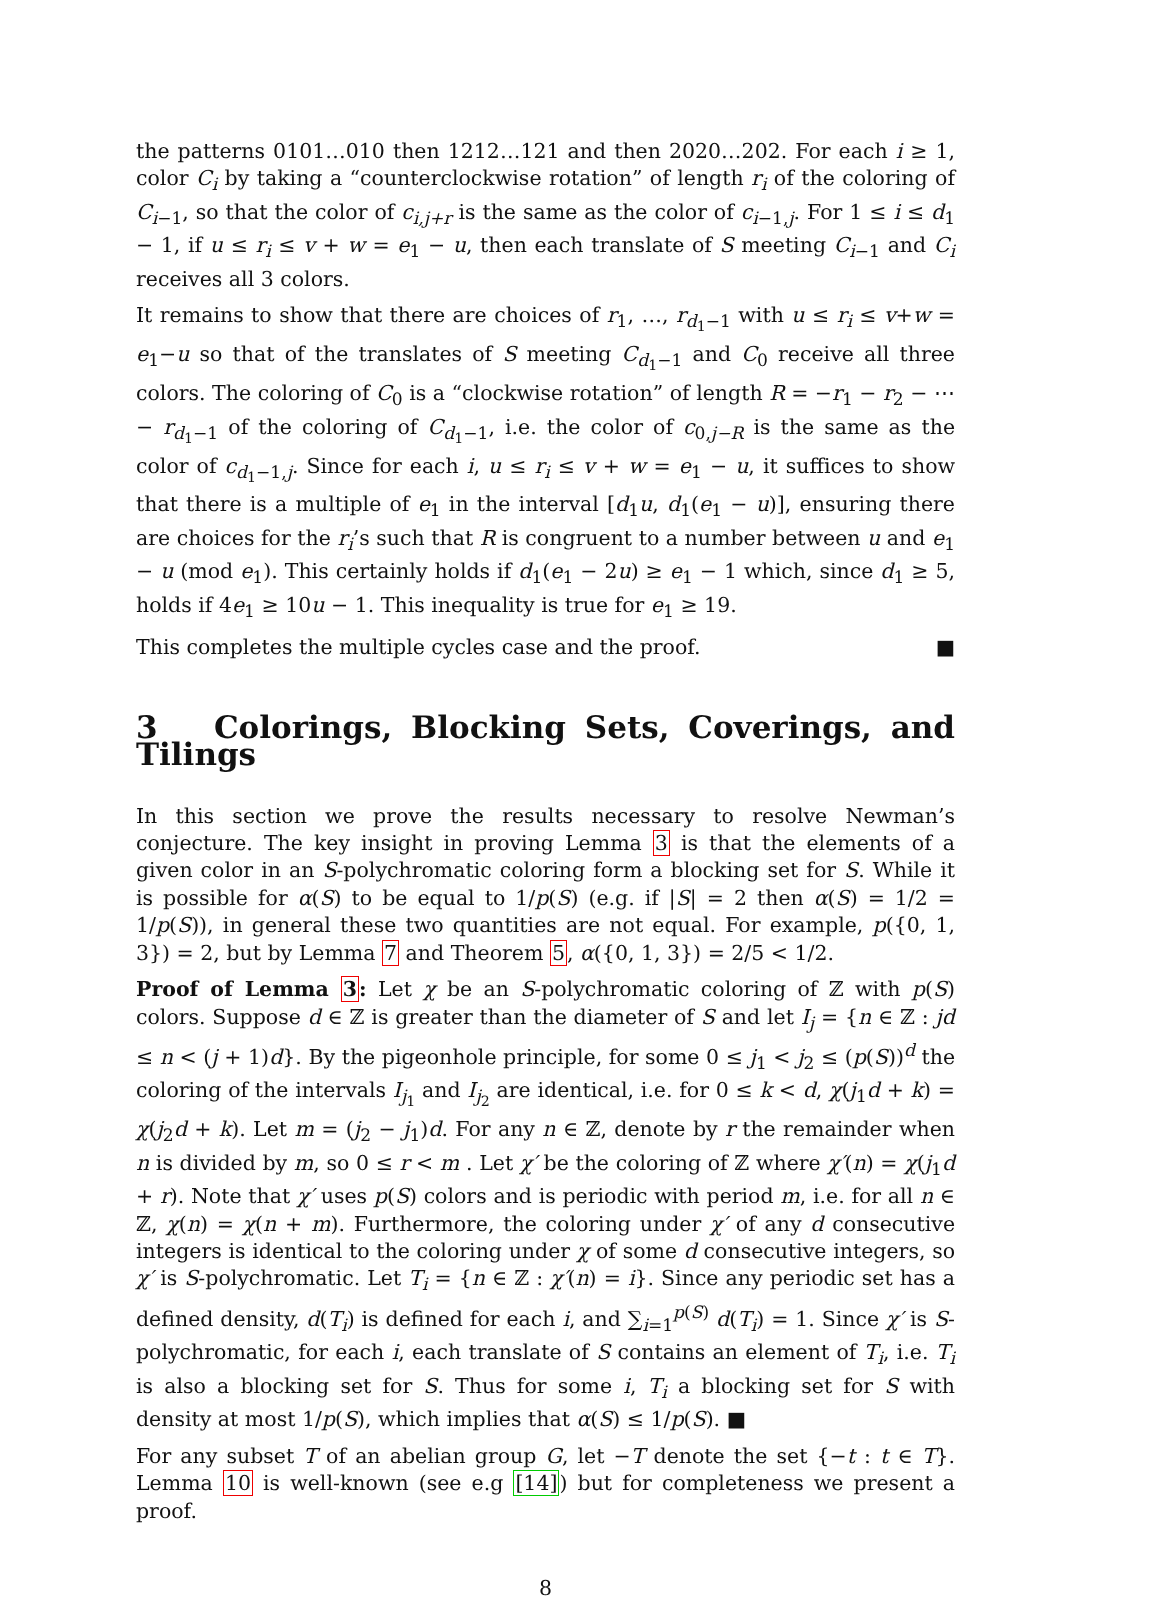the patterns 0101…010 then 1212…121 and then 2020…202. For each i ≥ 1, color C<sub>i</sub> by taking a “counterclockwise rotation” of length r<sub>i</sub> of the coloring of C<sub>i−1</sub>, so that the color of c<sub>i,j+r</sub> is the same as the color of c<sub>i−1,j</sub>. For 1 ≤ i ≤ d<sub>1</sub> − 1, if u ≤ r<sub>i</sub> ≤ v + w = e<sub>1</sub> − u, then each translate of S meeting C<sub>i−1</sub> and C<sub>i</sub> receives all 3 colors.
It remains to show that there are choices of r<sub>1</sub>, …, r<sub>d<sub>1</sub>−1</sub> with u ≤ r<sub>i</sub> ≤ v+w = e<sub>1</sub>−u so that of the translates of S meeting C<sub>d<sub>1</sub>−1</sub> and C<sub>0</sub> receive all three colors. The coloring of C<sub>0</sub> is a “clockwise rotation” of length R = −r<sub>1</sub> − r<sub>2</sub> − ⋯ − r<sub>d<sub>1</sub>−1</sub> of the coloring of C<sub>d<sub>1</sub>−1</sub>, i.e. the color of c<sub>0,j−R</sub> is the same as the color of c<sub>d<sub>1</sub>−1,j</sub>. Since for each i, u ≤ r<sub>i</sub> ≤ v + w = e<sub>1</sub> − u, it suffices to show that there is a multiple of e<sub>1</sub> in the interval [d<sub>1</sub>u, d<sub>1</sub>(e<sub>1</sub> − u)], ensuring there are choices for the r<sub>i</sub>’s such that R is congruent to a number between u and e<sub>1</sub> − u (mod e<sub>1</sub>). This certainly holds if d<sub>1</sub>(e<sub>1</sub> − 2u) ≥ e<sub>1</sub> − 1 which, since d<sub>1</sub> ≥ 5, holds if 4e<sub>1</sub> ≥ 10u − 1. This inequality is true for e<sub>1</sub> ≥ 19.
This completes the multiple cycles case and the proof. ■
3 Colorings, Blocking Sets, Coverings, and Tilings
In this section we prove the results necessary to resolve Newman’s conjecture. The key insight in proving Lemma 3 is that the elements of a given color in an S-polychromatic coloring form a blocking set for S. While it is possible for α(S) to be equal to 1/p(S) (e.g. if |S| = 2 then α(S) = 1/2 = 1/p(S)), in general these two quantities are not equal. For example, p({0, 1, 3}) = 2, but by Lemma 7 and Theorem 5, α({0, 1, 3}) = 2/5 < 1/2.
Proof of Lemma 3: Let χ be an S-polychromatic coloring of ℤ with p(S) colors. Suppose d ∈ ℤ is greater than the diameter of S and let I<sub>j</sub> = {n ∈ ℤ : jd ≤ n < (j + 1)d}. By the pigeonhole principle, for some 0 ≤ j<sub>1</sub> < j<sub>2</sub> ≤ (p(S))<sup>d</sup> the coloring of the intervals I<sub>j<sub>1</sub></sub> and I<sub>j<sub>2</sub></sub> are identical, i.e. for 0 ≤ k < d, χ(j<sub>1</sub>d + k) = χ(j<sub>2</sub>d + k). Let m = (j<sub>2</sub> − j<sub>1</sub>)d. For any n ∈ ℤ, denote by r the remainder when n is divided by m, so 0 ≤ r < m . Let χ′ be the coloring of ℤ where χ′(n) = χ(j<sub>1</sub>d + r). Note that χ′ uses p(S) colors and is periodic with period m, i.e. for all n ∈ ℤ, χ(n) = χ(n + m). Furthermore, the coloring under χ′ of any d consecutive integers is identical to the coloring under χ of some d consecutive integers, so χ′ is S-polychromatic. Let T<sub>i</sub> = {n ∈ ℤ : χ′(n) = i}. Since any periodic set has a defined density, d(T<sub>i</sub>) is defined for each i, and ∑<sub>i=1</sub><sup>p(S)</sup> d(T<sub>i</sub>) = 1. Since χ′ is S-polychromatic, for each i, each translate of S contains an element of T<sub>i</sub>, i.e. T<sub>i</sub> is also a blocking set for S. Thus for some i, T<sub>i</sub> a blocking set for S with density at most 1/p(S), which implies that α(S) ≤ 1/p(S). ■
For any subset T of an abelian group G, let −T denote the set {−t : t ∈ T}. Lemma 10 is well-known (see e.g [14]) but for completeness we present a proof.
8